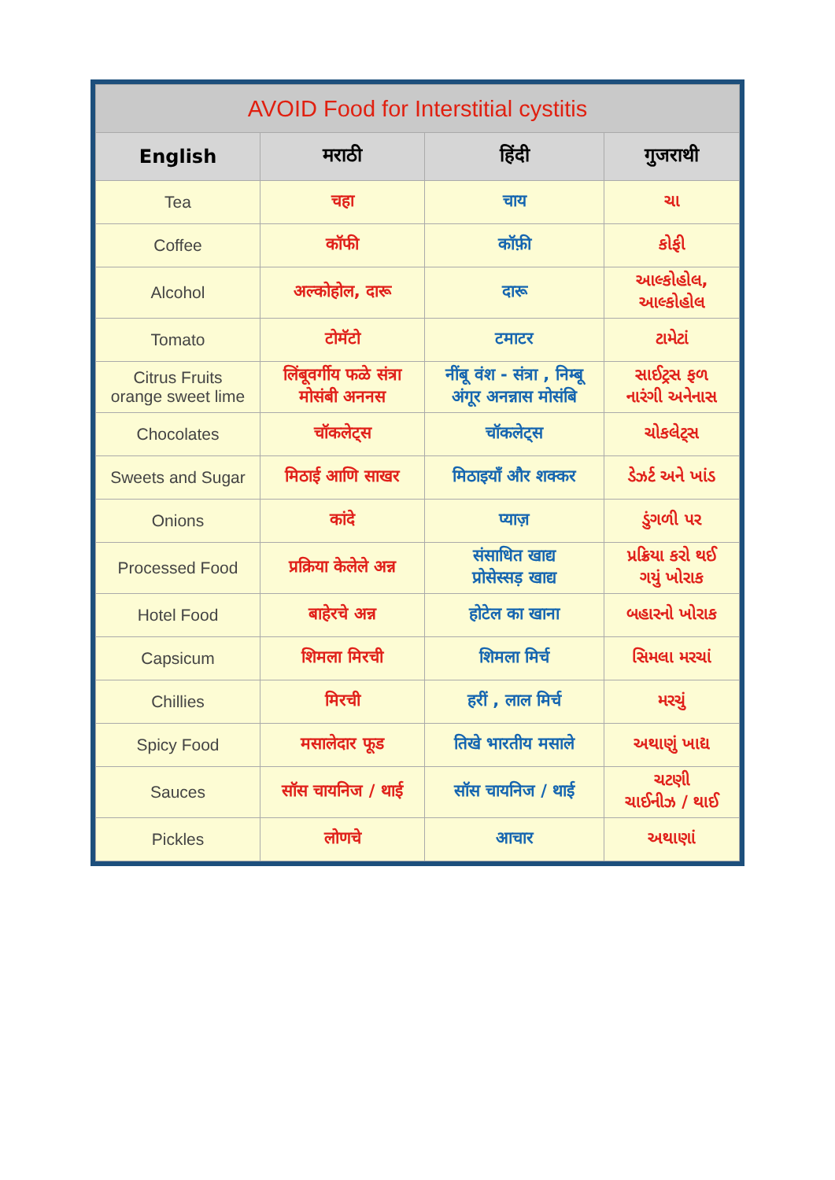| AVOID Food for Interstitial cystitis | | | |
| --- | --- | --- | --- |
| English | मराठी | हिंदी | गुजराथी |
| Tea | चहा | चाय | ચા |
| Coffee | कॉफी | कॉफ़ी | કોફી |
| Alcohol | अल्कोहोल, दारू | दारू | આલ્કોહોલ, આલ્કોહોલ |
| Tomato | टोमॅटो | टमाटर | ટામેટાં |
| Citrus Fruits orange sweet lime | लिंबूवर्गीय फळे संत्रा मोसंबी अननस | नींबू वंश - संत्रा , निम्बू अंगूर अनन्नास मोसंबि | સાઈટ્રસ ફળ નારંગી અનેનાસ |
| Chocolates | चॉकलेट्स | चॉकलेट्स | ચોકલેટ્સ |
| Sweets and Sugar | मिठाई आणि साखर | मिठाइयाँ और शक्कर | ડેઝર્ટ અને ખાંડ |
| Onions | कांदे | प्याज़ | ડુંગળી પર |
| Processed Food | प्रक्रिया केलेले अन्न | संसाधित खाद्य प्रोसेस्सड़ खाद्य | પ્રક્રિયા કરો થઈ ગયું ખોરાક |
| Hotel Food | बाहेरचे अन्न | होटेल का खाना | બહારનો ખોરાક |
| Capsicum | शिमला मिरची | शिमला मिर्च | સિમલા મરચાં |
| Chillies | मिरची | हरीं , लाल मिर्च | મરચું |
| Spicy Food | मसालेदार फूड | तिखे भारतीय मसाले | અથાણું ખાદ્ય |
| Sauces | सॉस चायनिज / थाई | सॉस चायनिज / थाई | ચટણી ચાઈનીઝ / થાઈ |
| Pickles | लोणचे | आचार | અથાણાં |